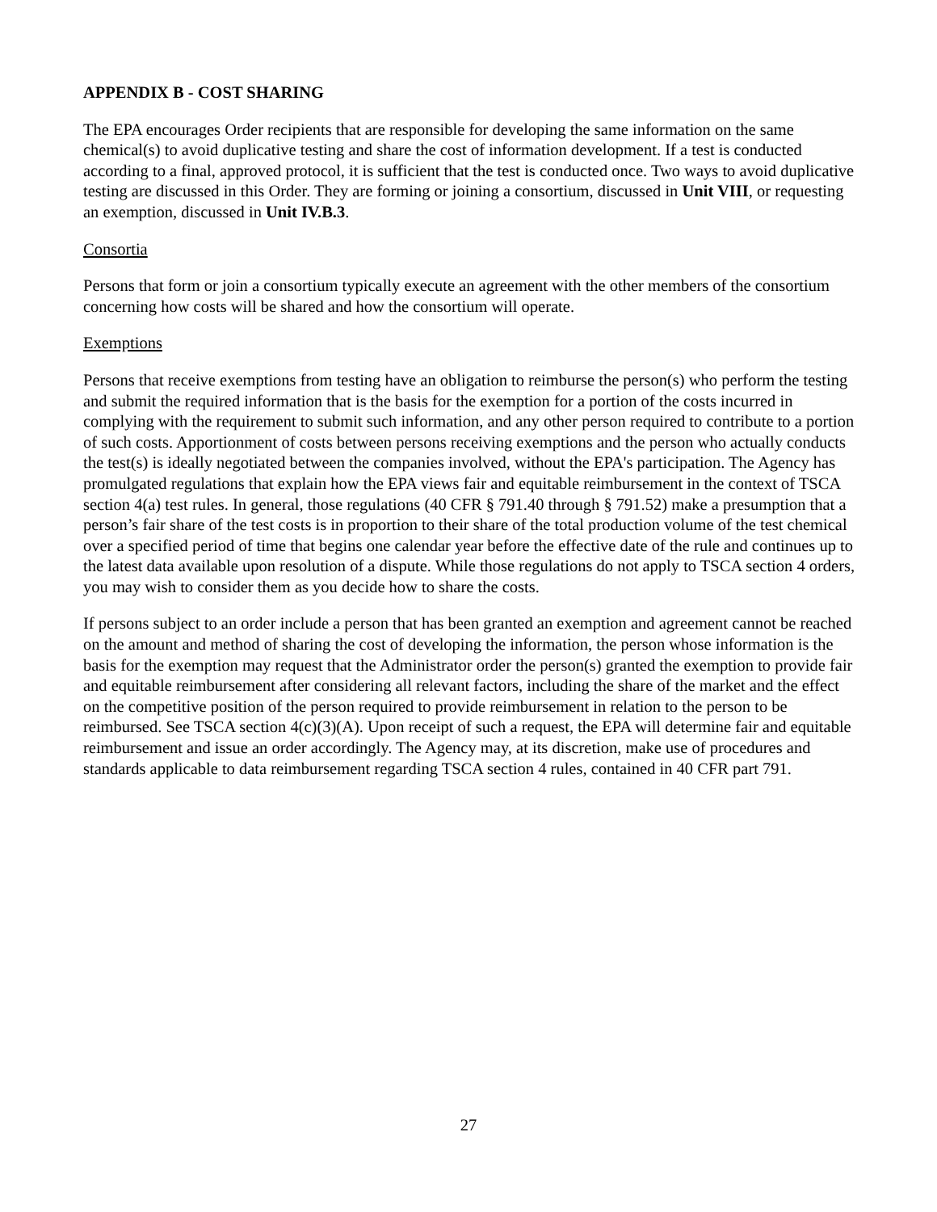APPENDIX B - COST SHARING
The EPA encourages Order recipients that are responsible for developing the same information on the same chemical(s) to avoid duplicative testing and share the cost of information development. If a test is conducted according to a final, approved protocol, it is sufficient that the test is conducted once. Two ways to avoid duplicative testing are discussed in this Order. They are forming or joining a consortium, discussed in Unit VIII, or requesting an exemption, discussed in Unit IV.B.3.
Consortia
Persons that form or join a consortium typically execute an agreement with the other members of the consortium concerning how costs will be shared and how the consortium will operate.
Exemptions
Persons that receive exemptions from testing have an obligation to reimburse the person(s) who perform the testing and submit the required information that is the basis for the exemption for a portion of the costs incurred in complying with the requirement to submit such information, and any other person required to contribute to a portion of such costs. Apportionment of costs between persons receiving exemptions and the person who actually conducts the test(s) is ideally negotiated between the companies involved, without the EPA's participation. The Agency has promulgated regulations that explain how the EPA views fair and equitable reimbursement in the context of TSCA section 4(a) test rules. In general, those regulations (40 CFR § 791.40 through § 791.52) make a presumption that a person’s fair share of the test costs is in proportion to their share of the total production volume of the test chemical over a specified period of time that begins one calendar year before the effective date of the rule and continues up to the latest data available upon resolution of a dispute. While those regulations do not apply to TSCA section 4 orders, you may wish to consider them as you decide how to share the costs.
If persons subject to an order include a person that has been granted an exemption and agreement cannot be reached on the amount and method of sharing the cost of developing the information, the person whose information is the basis for the exemption may request that the Administrator order the person(s) granted the exemption to provide fair and equitable reimbursement after considering all relevant factors, including the share of the market and the effect on the competitive position of the person required to provide reimbursement in relation to the person to be reimbursed. See TSCA section 4(c)(3)(A). Upon receipt of such a request, the EPA will determine fair and equitable reimbursement and issue an order accordingly. The Agency may, at its discretion, make use of procedures and standards applicable to data reimbursement regarding TSCA section 4 rules, contained in 40 CFR part 791.
27